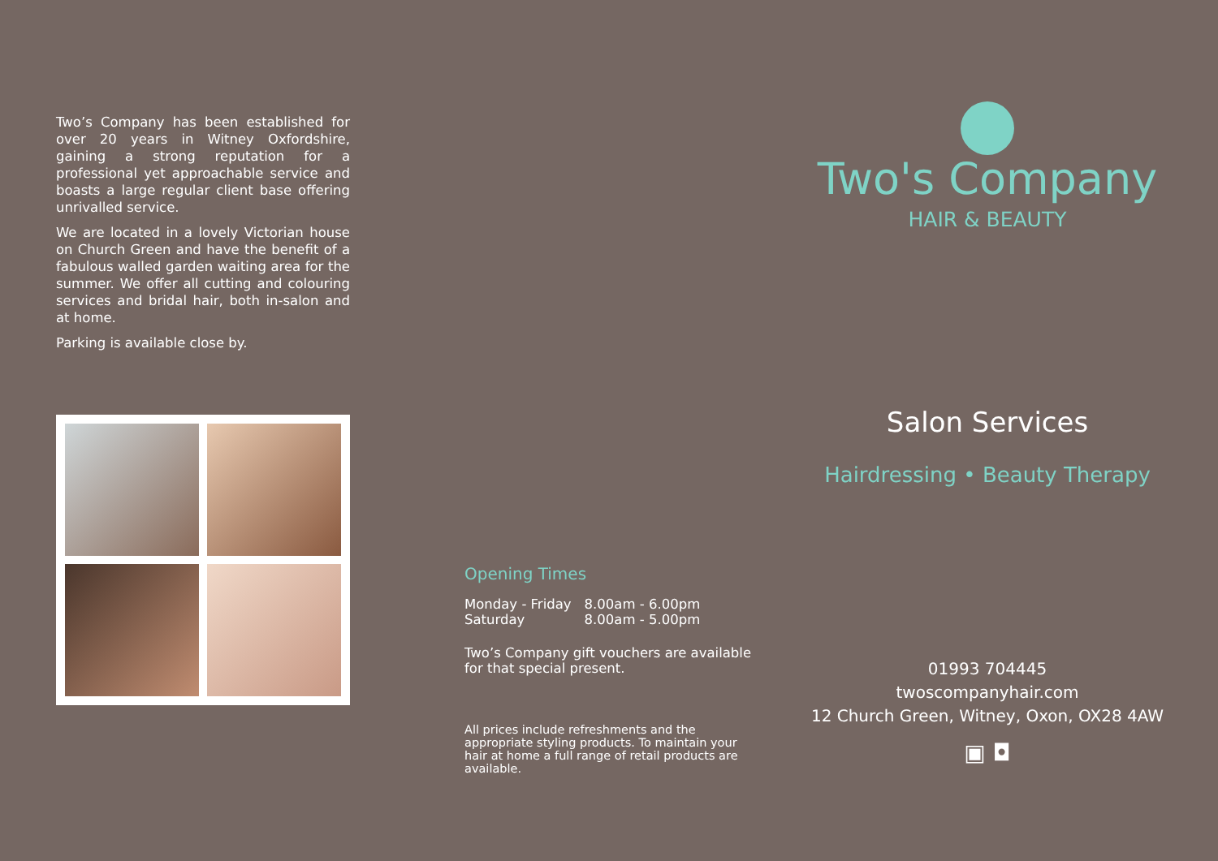Two’s Company has been established for over 20 years in Witney Oxfordshire, gaining a strong reputation for a professional yet approachable service and boasts a large regular client base offering unrivalled service.
We are located in a lovely Victorian house on Church Green and have the benefit of a fabulous walled garden waiting area for the summer. We offer all cutting and colouring services and bridal hair, both in-salon and at home.
Parking is available close by.
Opening Times
| Monday - Friday | 8.00am - 6.00pm |
| Saturday | 8.00am - 5.00pm |
Two’s Company gift vouchers are available for that special present.
All prices include refreshments and the appropriate styling products. To maintain your hair at home a full range of retail products are available.
Two's Company
HAIR & BEAUTY
Salon Services
Hairdressing • Beauty Therapy
01993 704445
twoscompanyhair.com
12 Church Green, Witney, Oxon, OX28 4AW
▣ ◘